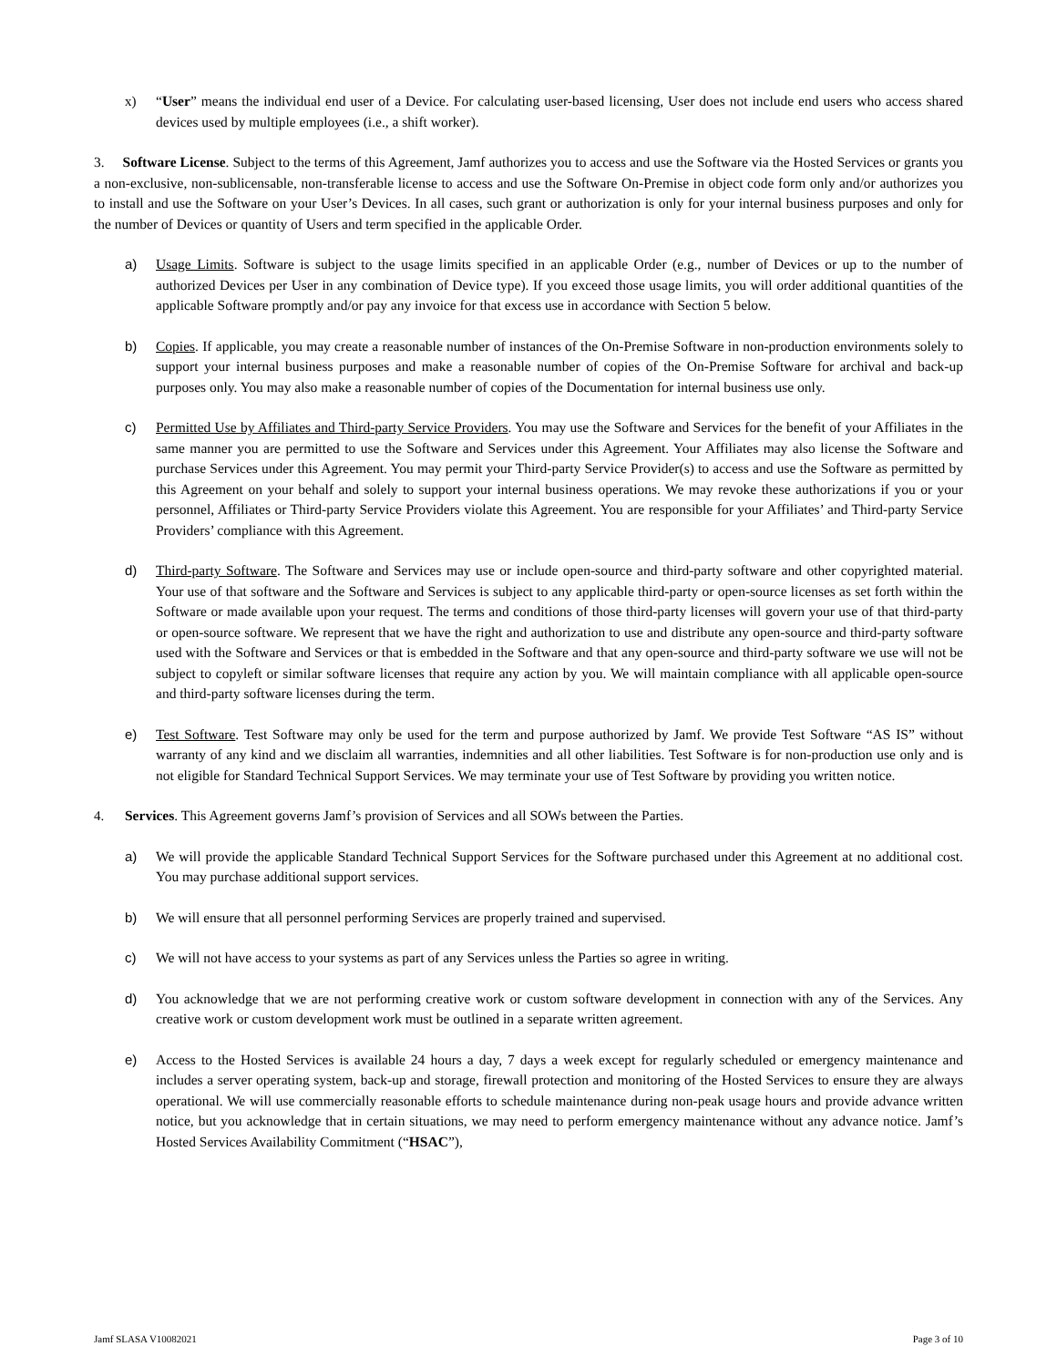x) “User” means the individual end user of a Device. For calculating user-based licensing, User does not include end users who access shared devices used by multiple employees (i.e., a shift worker).
3. Software License. Subject to the terms of this Agreement, Jamf authorizes you to access and use the Software via the Hosted Services or grants you a non-exclusive, non-sublicensable, non-transferable license to access and use the Software On-Premise in object code form only and/or authorizes you to install and use the Software on your User’s Devices. In all cases, such grant or authorization is only for your internal business purposes and only for the number of Devices or quantity of Users and term specified in the applicable Order.
a) Usage Limits. Software is subject to the usage limits specified in an applicable Order (e.g., number of Devices or up to the number of authorized Devices per User in any combination of Device type). If you exceed those usage limits, you will order additional quantities of the applicable Software promptly and/or pay any invoice for that excess use in accordance with Section 5 below.
b) Copies. If applicable, you may create a reasonable number of instances of the On-Premise Software in non-production environments solely to support your internal business purposes and make a reasonable number of copies of the On-Premise Software for archival and back-up purposes only. You may also make a reasonable number of copies of the Documentation for internal business use only.
c) Permitted Use by Affiliates and Third-party Service Providers. You may use the Software and Services for the benefit of your Affiliates in the same manner you are permitted to use the Software and Services under this Agreement. Your Affiliates may also license the Software and purchase Services under this Agreement. You may permit your Third-party Service Provider(s) to access and use the Software as permitted by this Agreement on your behalf and solely to support your internal business operations. We may revoke these authorizations if you or your personnel, Affiliates or Third-party Service Providers violate this Agreement. You are responsible for your Affiliates’ and Third-party Service Providers’ compliance with this Agreement.
d) Third-party Software. The Software and Services may use or include open-source and third-party software and other copyrighted material. Your use of that software and the Software and Services is subject to any applicable third-party or open-source licenses as set forth within the Software or made available upon your request. The terms and conditions of those third-party licenses will govern your use of that third-party or open-source software. We represent that we have the right and authorization to use and distribute any open-source and third-party software used with the Software and Services or that is embedded in the Software and that any open-source and third-party software we use will not be subject to copyleft or similar software licenses that require any action by you. We will maintain compliance with all applicable open-source and third-party software licenses during the term.
e) Test Software. Test Software may only be used for the term and purpose authorized by Jamf. We provide Test Software “AS IS” without warranty of any kind and we disclaim all warranties, indemnities and all other liabilities. Test Software is for non-production use only and is not eligible for Standard Technical Support Services. We may terminate your use of Test Software by providing you written notice.
4. Services. This Agreement governs Jamf’s provision of Services and all SOWs between the Parties.
a) We will provide the applicable Standard Technical Support Services for the Software purchased under this Agreement at no additional cost. You may purchase additional support services.
b) We will ensure that all personnel performing Services are properly trained and supervised.
c) We will not have access to your systems as part of any Services unless the Parties so agree in writing.
d) You acknowledge that we are not performing creative work or custom software development in connection with any of the Services. Any creative work or custom development work must be outlined in a separate written agreement.
e) Access to the Hosted Services is available 24 hours a day, 7 days a week except for regularly scheduled or emergency maintenance and includes a server operating system, back-up and storage, firewall protection and monitoring of the Hosted Services to ensure they are always operational. We will use commercially reasonable efforts to schedule maintenance during non-peak usage hours and provide advance written notice, but you acknowledge that in certain situations, we may need to perform emergency maintenance without any advance notice. Jamf’s Hosted Services Availability Commitment (“HSAC”),
Jamf SLASA V10082021 Page 3 of 10